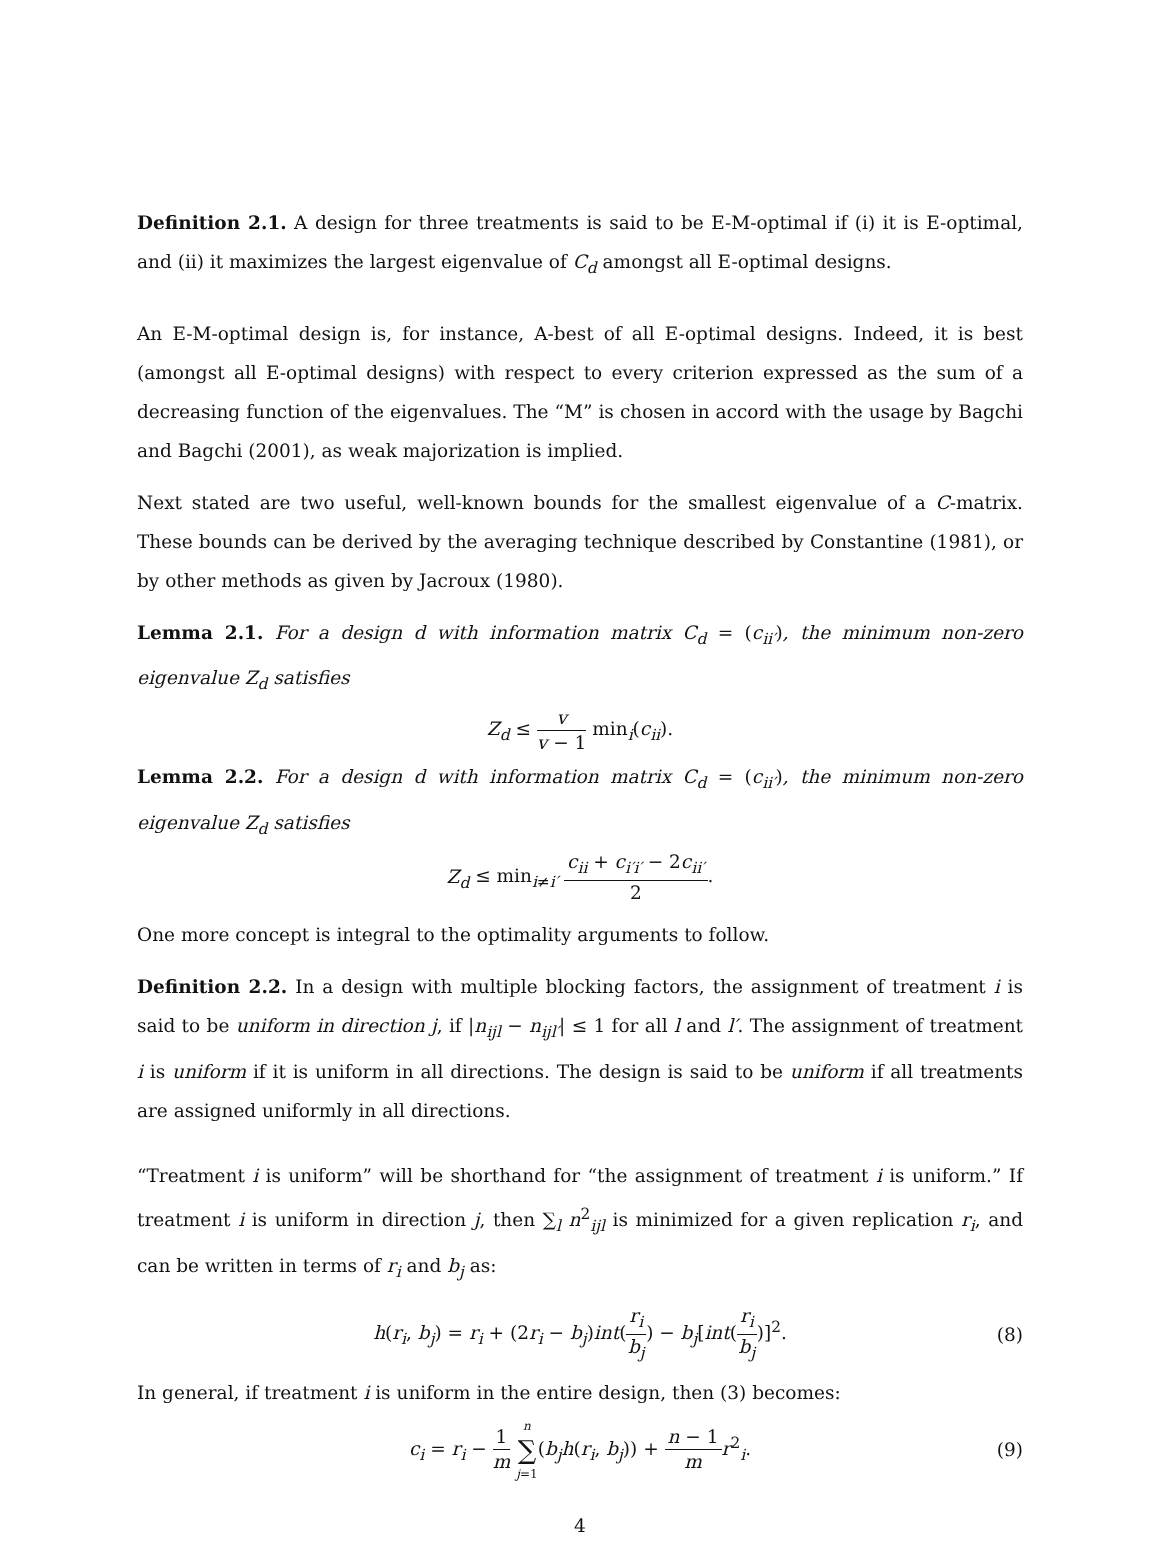Definition 2.1. A design for three treatments is said to be E-M-optimal if (i) it is E-optimal, and (ii) it maximizes the largest eigenvalue of C<sub>d</sub> amongst all E-optimal designs.
An E-M-optimal design is, for instance, A-best of all E-optimal designs. Indeed, it is best (amongst all E-optimal designs) with respect to every criterion expressed as the sum of a decreasing function of the eigenvalues. The “M” is chosen in accord with the usage by Bagchi and Bagchi (2001), as weak majorization is implied.
Next stated are two useful, well-known bounds for the smallest eigenvalue of a C-matrix. These bounds can be derived by the averaging technique described by Constantine (1981), or by other methods as given by Jacroux (1980).
Lemma 2.1. For a design d with information matrix C<sub>d</sub> = (c<sub>ii′</sub>), the minimum non-zero eigenvalue Z<sub>d</sub> satisfies
Z<sub>d</sub> ≤ v v − 1 min<sub>i</sub>(c<sub>ii</sub>).
Lemma 2.2. For a design d with information matrix C<sub>d</sub> = (c<sub>ii′</sub>), the minimum non-zero eigenvalue Z<sub>d</sub> satisfies
Z<sub>d</sub> ≤ min<sub>i≠i′</sub> c<sub>ii</sub> + c<sub>i′i′</sub> − 2c<sub>ii′</sub> 2.
One more concept is integral to the optimality arguments to follow.
Definition 2.2. In a design with multiple blocking factors, the assignment of treatment i is said to be uniform in direction j, if |n<sub>ijl</sub> − n<sub>ijl′</sub>| ≤ 1 for all l and l′. The assignment of treatment i is uniform if it is uniform in all directions. The design is said to be uniform if all treatments are assigned uniformly in all directions.
“Treatment i is uniform” will be shorthand for “the assignment of treatment i is uniform.” If treatment i is uniform in direction j, then ∑<sub>l</sub> n<sup>2</sup><sub>ijl</sub> is minimized for a given replication r<sub>i</sub>, and can be written in terms of r<sub>i</sub> and b<sub>j</sub> as:
h(r<sub>i</sub>, b<sub>j</sub>) = r<sub>i</sub> + (2r<sub>i</sub> − b<sub>j</sub>)int(r<sub>i</sub> b<sub>j</sub>) − b<sub>j</sub>[int(r<sub>i</sub> b<sub>j</sub>)]<sup>2</sup>. (8)
In general, if treatment i is uniform in the entire design, then (3) becomes:
c<sub>i</sub> = r<sub>i</sub> − 1 m n ∑ j=1(b<sub>j</sub>h(r<sub>i</sub>, b<sub>j</sub>)) + n − 1 m r<sup>2</sup><sub>i</sub>. (9)
4